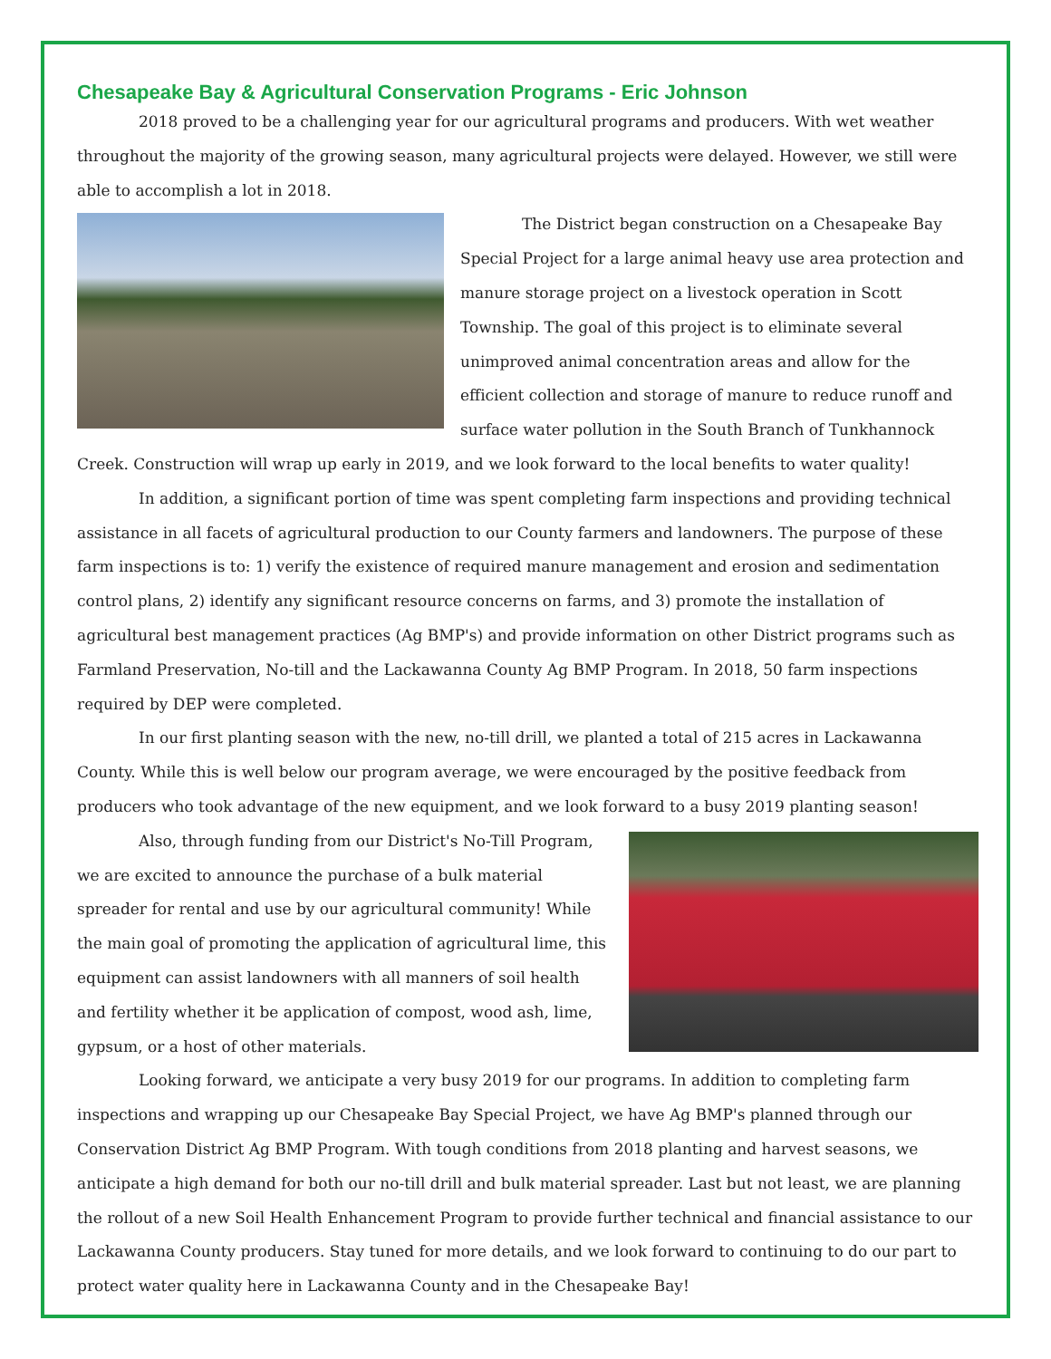Chesapeake Bay & Agricultural Conservation Programs - Eric Johnson
2018 proved to be a challenging year for our agricultural programs and producers. With wet weather throughout the majority of the growing season, many agricultural projects were delayed. However, we still were able to accomplish a lot in 2018.
The District began construction on a Chesapeake Bay Special Project for a large animal heavy use area protection and manure storage project on a livestock operation in Scott Township. The goal of this project is to eliminate several unimproved animal concentration areas and allow for the efficient collection and storage of manure to reduce runoff and surface water pollution in the South Branch of Tunkhannock Creek. Construction will wrap up early in 2019, and we look forward to the local benefits to water quality!
In addition, a significant portion of time was spent completing farm inspections and providing technical assistance in all facets of agricultural production to our County farmers and landowners. The purpose of these farm inspections is to: 1) verify the existence of required manure management and erosion and sedimentation control plans, 2) identify any significant resource concerns on farms, and 3) promote the installation of agricultural best management practices (Ag BMP's) and provide information on other District programs such as Farmland Preservation, No-till and the Lackawanna County Ag BMP Program. In 2018, 50 farm inspections required by DEP were completed.
In our first planting season with the new, no-till drill, we planted a total of 215 acres in Lackawanna County. While this is well below our program average, we were encouraged by the positive feedback from producers who took advantage of the new equipment, and we look forward to a busy 2019 planting season!
Also, through funding from our District's No-Till Program, we are excited to announce the purchase of a bulk material spreader for rental and use by our agricultural community! While the main goal of promoting the application of agricultural lime, this equipment can assist landowners with all manners of soil health and fertility whether it be application of compost, wood ash, lime, gypsum, or a host of other materials.
Looking forward, we anticipate a very busy 2019 for our programs. In addition to completing farm inspections and wrapping up our Chesapeake Bay Special Project, we have Ag BMP's planned through our Conservation District Ag BMP Program. With tough conditions from 2018 planting and harvest seasons, we anticipate a high demand for both our no-till drill and bulk material spreader. Last but not least, we are planning the rollout of a new Soil Health Enhancement Program to provide further technical and financial assistance to our Lackawanna County producers. Stay tuned for more details, and we look forward to continuing to do our part to protect water quality here in Lackawanna County and in the Chesapeake Bay!